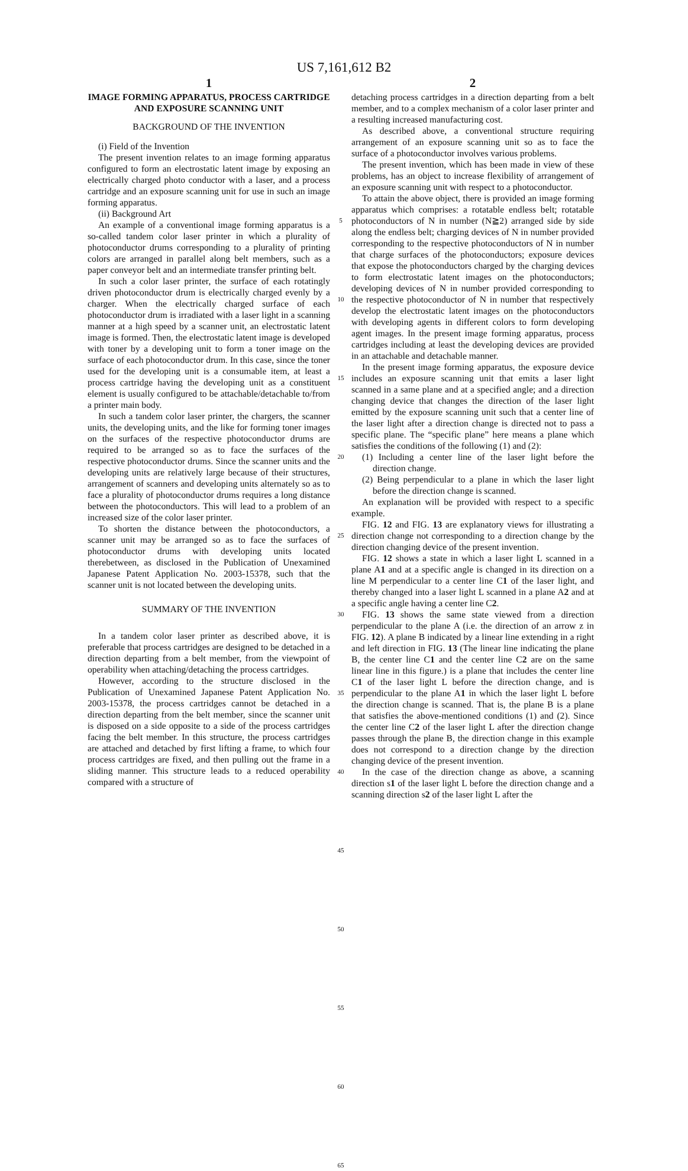US 7,161,612 B2
1
IMAGE FORMING APPARATUS, PROCESS CARTRIDGE AND EXPOSURE SCANNING UNIT
BACKGROUND OF THE INVENTION
(i) Field of the Invention
The present invention relates to an image forming apparatus configured to form an electrostatic latent image by exposing an electrically charged photo conductor with a laser, and a process cartridge and an exposure scanning unit for use in such an image forming apparatus.
(ii) Background Art
An example of a conventional image forming apparatus is a so-called tandem color laser printer in which a plurality of photoconductor drums corresponding to a plurality of printing colors are arranged in parallel along belt members, such as a paper conveyor belt and an intermediate transfer printing belt.
In such a color laser printer, the surface of each rotatingly driven photoconductor drum is electrically charged evenly by a charger. When the electrically charged surface of each photoconductor drum is irradiated with a laser light in a scanning manner at a high speed by a scanner unit, an electrostatic latent image is formed. Then, the electrostatic latent image is developed with toner by a developing unit to form a toner image on the surface of each photoconductor drum. In this case, since the toner used for the developing unit is a consumable item, at least a process cartridge having the developing unit as a constituent element is usually configured to be attachable/detachable to/from a printer main body.
In such a tandem color laser printer, the chargers, the scanner units, the developing units, and the like for forming toner images on the surfaces of the respective photoconductor drums are required to be arranged so as to face the surfaces of the respective photoconductor drums. Since the scanner units and the developing units are relatively large because of their structures, arrangement of scanners and developing units alternately so as to face a plurality of photoconductor drums requires a long distance between the photoconductors. This will lead to a problem of an increased size of the color laser printer.
To shorten the distance between the photoconductors, a scanner unit may be arranged so as to face the surfaces of photoconductor drums with developing units located therebetween, as disclosed in the Publication of Unexamined Japanese Patent Application No. 2003-15378, such that the scanner unit is not located between the developing units.
SUMMARY OF THE INVENTION
In a tandem color laser printer as described above, it is preferable that process cartridges are designed to be detached in a direction departing from a belt member, from the viewpoint of operability when attaching/detaching the process cartridges.
However, according to the structure disclosed in the Publication of Unexamined Japanese Patent Application No. 2003-15378, the process cartridges cannot be detached in a direction departing from the belt member, since the scanner unit is disposed on a side opposite to a side of the process cartridges facing the belt member. In this structure, the process cartridges are attached and detached by first lifting a frame, to which four process cartridges are fixed, and then pulling out the frame in a sliding manner. This structure leads to a reduced operability compared with a structure of
5
10
15
20
25
30
35
40
45
50
55
60
65
2
detaching process cartridges in a direction departing from a belt member, and to a complex mechanism of a color laser printer and a resulting increased manufacturing cost.
As described above, a conventional structure requiring arrangement of an exposure scanning unit so as to face the surface of a photoconductor involves various problems.
The present invention, which has been made in view of these problems, has an object to increase flexibility of arrangement of an exposure scanning unit with respect to a photoconductor.
To attain the above object, there is provided an image forming apparatus which comprises: a rotatable endless belt; rotatable photoconductors of N in number (N≧2) arranged side by side along the endless belt; charging devices of N in number provided corresponding to the respective photoconductors of N in number that charge surfaces of the photoconductors; exposure devices that expose the photoconductors charged by the charging devices to form electrostatic latent images on the photoconductors; developing devices of N in number provided corresponding to the respective photoconductor of N in number that respectively develop the electrostatic latent images on the photoconductors with developing agents in different colors to form developing agent images. In the present image forming apparatus, process cartridges including at least the developing devices are provided in an attachable and detachable manner.
In the present image forming apparatus, the exposure device includes an exposure scanning unit that emits a laser light scanned in a same plane and at a specified angle; and a direction changing device that changes the direction of the laser light emitted by the exposure scanning unit such that a center line of the laser light after a direction change is directed not to pass a specific plane. The “specific plane” here means a plane which satisfies the conditions of the following (1) and (2):
(1) Including a center line of the laser light before the direction change.
(2) Being perpendicular to a plane in which the laser light before the direction change is scanned.
An explanation will be provided with respect to a specific example.
FIG. 12 and FIG. 13 are explanatory views for illustrating a direction change not corresponding to a direction change by the direction changing device of the present invention.
FIG. 12 shows a state in which a laser light L scanned in a plane A1 and at a specific angle is changed in its direction on a line M perpendicular to a center line C1 of the laser light, and thereby changed into a laser light L scanned in a plane A2 and at a specific angle having a center line C2.
FIG. 13 shows the same state viewed from a direction perpendicular to the plane A (i.e. the direction of an arrow z in FIG. 12). A plane B indicated by a linear line extending in a right and left direction in FIG. 13 (The linear line indicating the plane B, the center line C1 and the center line C2 are on the same linear line in this figure.) is a plane that includes the center line C1 of the laser light L before the direction change, and is perpendicular to the plane A1 in which the laser light L before the direction change is scanned. That is, the plane B is a plane that satisfies the above-mentioned conditions (1) and (2). Since the center line C2 of the laser light L after the direction change passes through the plane B, the direction change in this example does not correspond to a direction change by the direction changing device of the present invention.
In the case of the direction change as above, a scanning direction s1 of the laser light L before the direction change and a scanning direction s2 of the laser light L after the